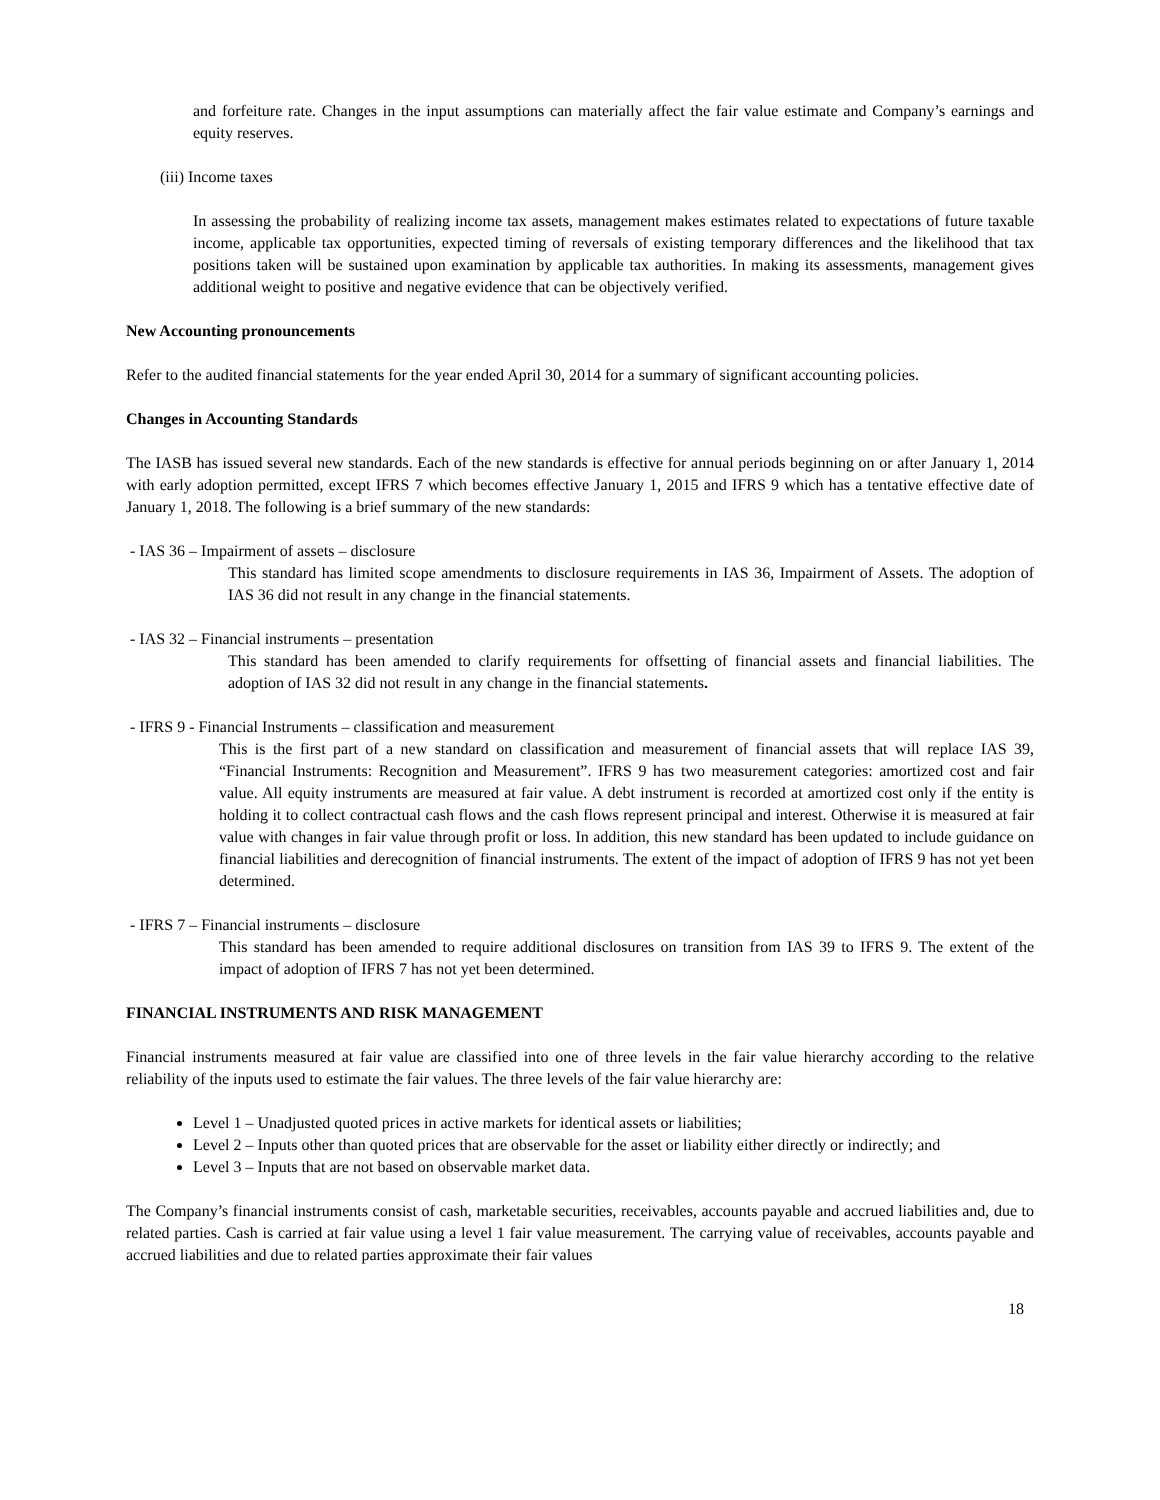and forfeiture rate. Changes in the input assumptions can materially affect the fair value estimate and Company’s earnings and equity reserves.
(iii) Income taxes
In assessing the probability of realizing income tax assets, management makes estimates related to expectations of future taxable income, applicable tax opportunities, expected timing of reversals of existing temporary differences and the likelihood that tax positions taken will be sustained upon examination by applicable tax authorities. In making its assessments, management gives additional weight to positive and negative evidence that can be objectively verified.
New Accounting pronouncements
Refer to the audited financial statements for the year ended April 30, 2014 for a summary of significant accounting policies.
Changes in Accounting Standards
The IASB has issued several new standards. Each of the new standards is effective for annual periods beginning on or after January 1, 2014 with early adoption permitted, except IFRS 7 which becomes effective January 1, 2015 and IFRS 9 which has a tentative effective date of January 1, 2018. The following is a brief summary of the new standards:
- IAS 36 – Impairment of assets – disclosure
This standard has limited scope amendments to disclosure requirements in IAS 36, Impairment of Assets. The adoption of IAS 36 did not result in any change in the financial statements.
- IAS 32 – Financial instruments – presentation
This standard has been amended to clarify requirements for offsetting of financial assets and financial liabilities. The adoption of IAS 32 did not result in any change in the financial statements.
- IFRS 9 - Financial Instruments – classification and measurement
This is the first part of a new standard on classification and measurement of financial assets that will replace IAS 39, “Financial Instruments: Recognition and Measurement”. IFRS 9 has two measurement categories: amortized cost and fair value. All equity instruments are measured at fair value. A debt instrument is recorded at amortized cost only if the entity is holding it to collect contractual cash flows and the cash flows represent principal and interest. Otherwise it is measured at fair value with changes in fair value through profit or loss. In addition, this new standard has been updated to include guidance on financial liabilities and derecognition of financial instruments. The extent of the impact of adoption of IFRS 9 has not yet been determined.
- IFRS 7 – Financial instruments – disclosure
This standard has been amended to require additional disclosures on transition from IAS 39 to IFRS 9. The extent of the impact of adoption of IFRS 7 has not yet been determined.
FINANCIAL INSTRUMENTS AND RISK MANAGEMENT
Financial instruments measured at fair value are classified into one of three levels in the fair value hierarchy according to the relative reliability of the inputs used to estimate the fair values. The three levels of the fair value hierarchy are:
Level 1 – Unadjusted quoted prices in active markets for identical assets or liabilities;
Level 2 – Inputs other than quoted prices that are observable for the asset or liability either directly or indirectly; and
Level 3 – Inputs that are not based on observable market data.
The Company’s financial instruments consist of cash, marketable securities, receivables, accounts payable and accrued liabilities and, due to related parties. Cash is carried at fair value using a level 1 fair value measurement. The carrying value of receivables, accounts payable and accrued liabilities and due to related parties approximate their fair values
18